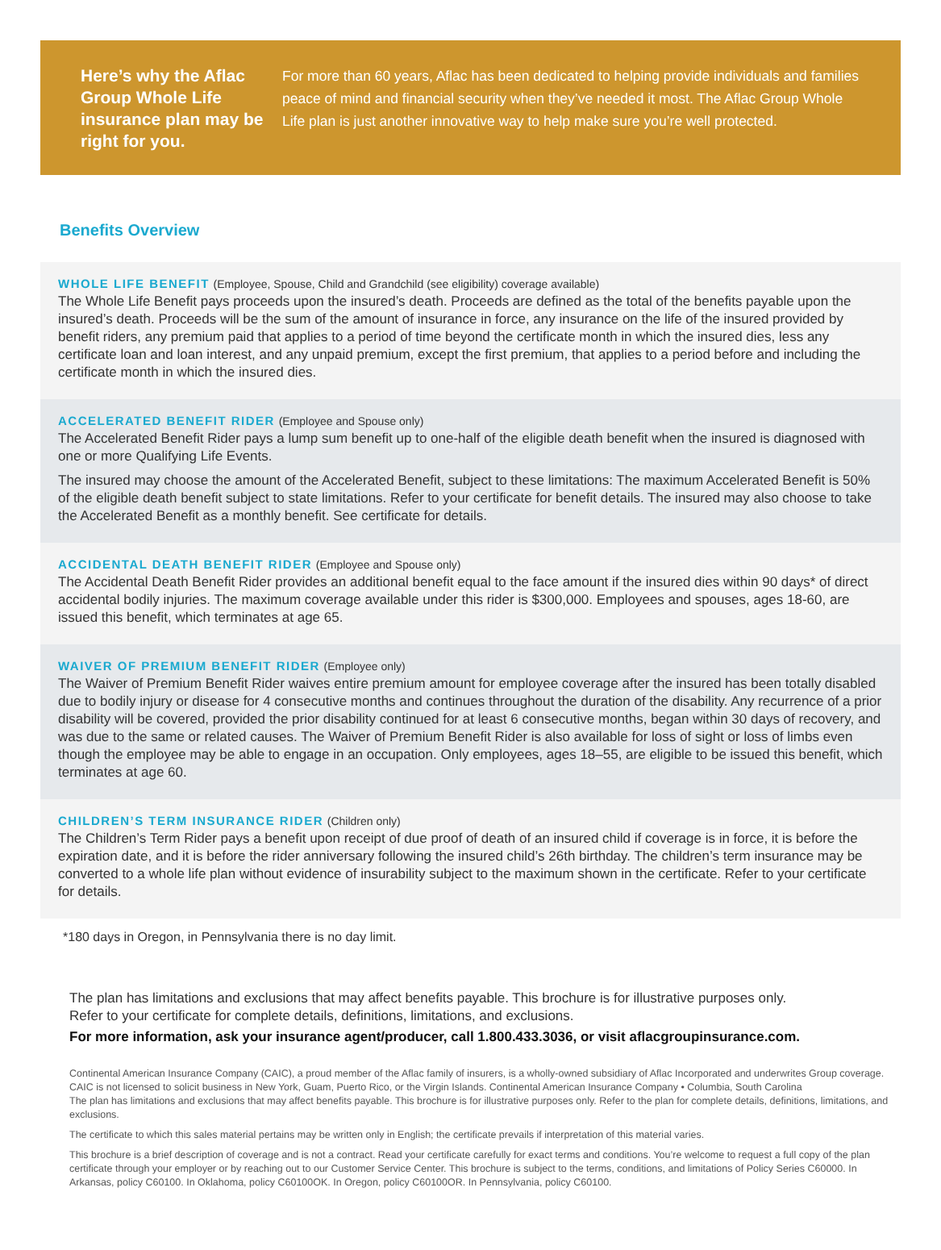Here’s why the Aflac Group Whole Life insurance plan may be right for you.
For more than 60 years, Aflac has been dedicated to helping provide individuals and families peace of mind and financial security when they’ve needed it most. The Aflac Group Whole Life plan is just another innovative way to help make sure you’re well protected.
Benefits Overview
WHOLE LIFE BENEFIT (Employee, Spouse, Child and Grandchild (see eligibility) coverage available)
The Whole Life Benefit pays proceeds upon the insured’s death. Proceeds are defined as the total of the benefits payable upon the insured’s death. Proceeds will be the sum of the amount of insurance in force, any insurance on the life of the insured provided by benefit riders, any premium paid that applies to a period of time beyond the certificate month in which the insured dies, less any certificate loan and loan interest, and any unpaid premium, except the first premium, that applies to a period before and including the certificate month in which the insured dies.
ACCELERATED BENEFIT RIDER (Employee and Spouse only)
The Accelerated Benefit Rider pays a lump sum benefit up to one-half of the eligible death benefit when the insured is diagnosed with one or more Qualifying Life Events.
The insured may choose the amount of the Accelerated Benefit, subject to these limitations: The maximum Accelerated Benefit is 50% of the eligible death benefit subject to state limitations. Refer to your certificate for benefit details. The insured may also choose to take the Accelerated Benefit as a monthly benefit. See certificate for details.
ACCIDENTAL DEATH BENEFIT RIDER (Employee and Spouse only)
The Accidental Death Benefit Rider provides an additional benefit equal to the face amount if the insured dies within 90 days* of direct accidental bodily injuries. The maximum coverage available under this rider is $300,000. Employees and spouses, ages 18-60, are issued this benefit, which terminates at age 65.
WAIVER OF PREMIUM BENEFIT RIDER (Employee only)
The Waiver of Premium Benefit Rider waives entire premium amount for employee coverage after the insured has been totally disabled due to bodily injury or disease for 4 consecutive months and continues throughout the duration of the disability. Any recurrence of a prior disability will be covered, provided the prior disability continued for at least 6 consecutive months, began within 30 days of recovery, and was due to the same or related causes. The Waiver of Premium Benefit Rider is also available for loss of sight or loss of limbs even though the employee may be able to engage in an occupation. Only employees, ages 18–55, are eligible to be issued this benefit, which terminates at age 60.
CHILDREN’S TERM INSURANCE RIDER (Children only)
The Children’s Term Rider pays a benefit upon receipt of due proof of death of an insured child if coverage is in force, it is before the expiration date, and it is before the rider anniversary following the insured child’s 26th birthday. The children’s term insurance may be converted to a whole life plan without evidence of insurability subject to the maximum shown in the certificate. Refer to your certificate for details.
*180 days in Oregon, in Pennsylvania there is no day limit.
The plan has limitations and exclusions that may affect benefits payable. This brochure is for illustrative purposes only.
Refer to your certificate for complete details, definitions, limitations, and exclusions.
For more information, ask your insurance agent/producer, call 1.800.433.3036, or visit aflacgroupinsurance.com.
Continental American Insurance Company (CAIC), a proud member of the Aflac family of insurers, is a wholly-owned subsidiary of Aflac Incorporated and underwrites Group coverage. CAIC is not licensed to solicit business in New York, Guam, Puerto Rico, or the Virgin Islands. Continental American Insurance Company • Columbia, South Carolina
The plan has limitations and exclusions that may affect benefits payable. This brochure is for illustrative purposes only. Refer to the plan for complete details, definitions, limitations, and exclusions.
The certificate to which this sales material pertains may be written only in English; the certificate prevails if interpretation of this material varies.
This brochure is a brief description of coverage and is not a contract. Read your certificate carefully for exact terms and conditions. You’re welcome to request a full copy of the plan certificate through your employer or by reaching out to our Customer Service Center. This brochure is subject to the terms, conditions, and limitations of Policy Series C60000. In Arkansas, policy C60100. In Oklahoma, policy C60100OK. In Oregon, policy C60100OR. In Pennsylvania, policy C60100.